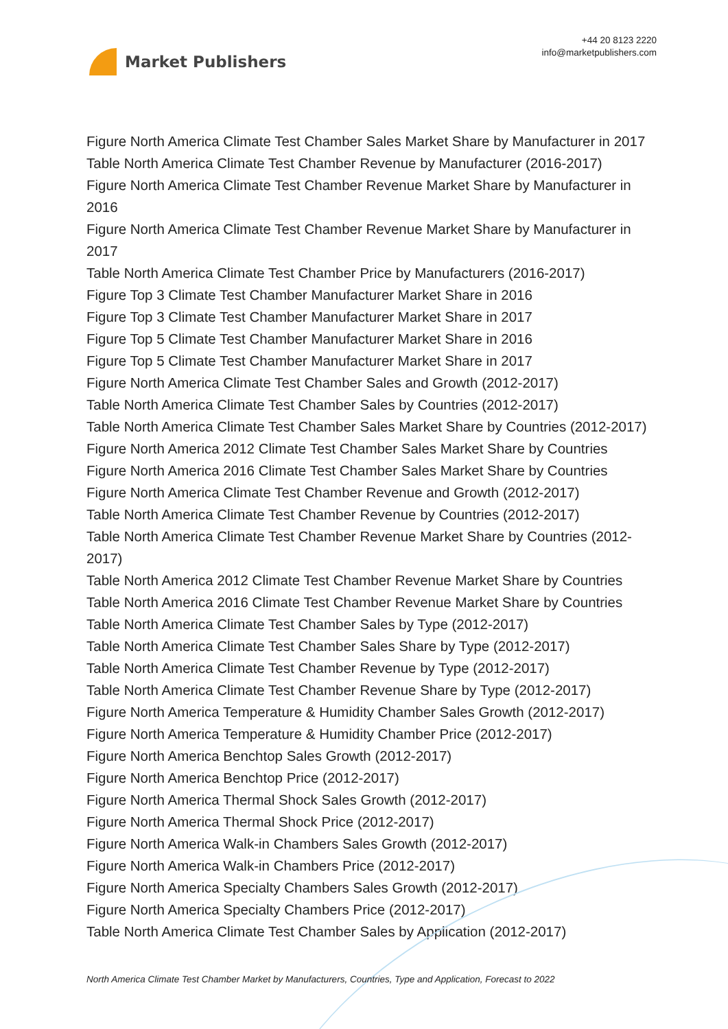Market Publishers
+44 20 8123 2220
info@marketpublishers.com
Figure North America Climate Test Chamber Sales Market Share by Manufacturer in 2017
Table North America Climate Test Chamber Revenue by Manufacturer (2016-2017)
Figure North America Climate Test Chamber Revenue Market Share by Manufacturer in 2016
Figure North America Climate Test Chamber Revenue Market Share by Manufacturer in 2017
Table North America Climate Test Chamber Price by Manufacturers (2016-2017)
Figure Top 3 Climate Test Chamber Manufacturer Market Share in 2016
Figure Top 3 Climate Test Chamber Manufacturer Market Share in 2017
Figure Top 5 Climate Test Chamber Manufacturer Market Share in 2016
Figure Top 5 Climate Test Chamber Manufacturer Market Share in 2017
Figure North America Climate Test Chamber Sales and Growth (2012-2017)
Table North America Climate Test Chamber Sales by Countries (2012-2017)
Table North America Climate Test Chamber Sales Market Share by Countries (2012-2017)
Figure North America 2012 Climate Test Chamber Sales Market Share by Countries
Figure North America 2016 Climate Test Chamber Sales Market Share by Countries
Figure North America Climate Test Chamber Revenue and Growth (2012-2017)
Table North America Climate Test Chamber Revenue by Countries (2012-2017)
Table North America Climate Test Chamber Revenue Market Share by Countries (2012-2017)
Table North America 2012 Climate Test Chamber Revenue Market Share by Countries
Table North America 2016 Climate Test Chamber Revenue Market Share by Countries
Table North America Climate Test Chamber Sales by Type (2012-2017)
Table North America Climate Test Chamber Sales Share by Type (2012-2017)
Table North America Climate Test Chamber Revenue by Type (2012-2017)
Table North America Climate Test Chamber Revenue Share by Type (2012-2017)
Figure North America Temperature & Humidity Chamber Sales Growth (2012-2017)
Figure North America Temperature & Humidity Chamber Price (2012-2017)
Figure North America Benchtop Sales Growth (2012-2017)
Figure North America Benchtop Price (2012-2017)
Figure North America Thermal Shock Sales Growth (2012-2017)
Figure North America Thermal Shock Price (2012-2017)
Figure North America Walk-in Chambers Sales Growth (2012-2017)
Figure North America Walk-in Chambers Price (2012-2017)
Figure North America Specialty Chambers Sales Growth (2012-2017)
Figure North America Specialty Chambers Price (2012-2017)
Table North America Climate Test Chamber Sales by Application (2012-2017)
North America Climate Test Chamber Market by Manufacturers, Countries, Type and Application, Forecast to 2022